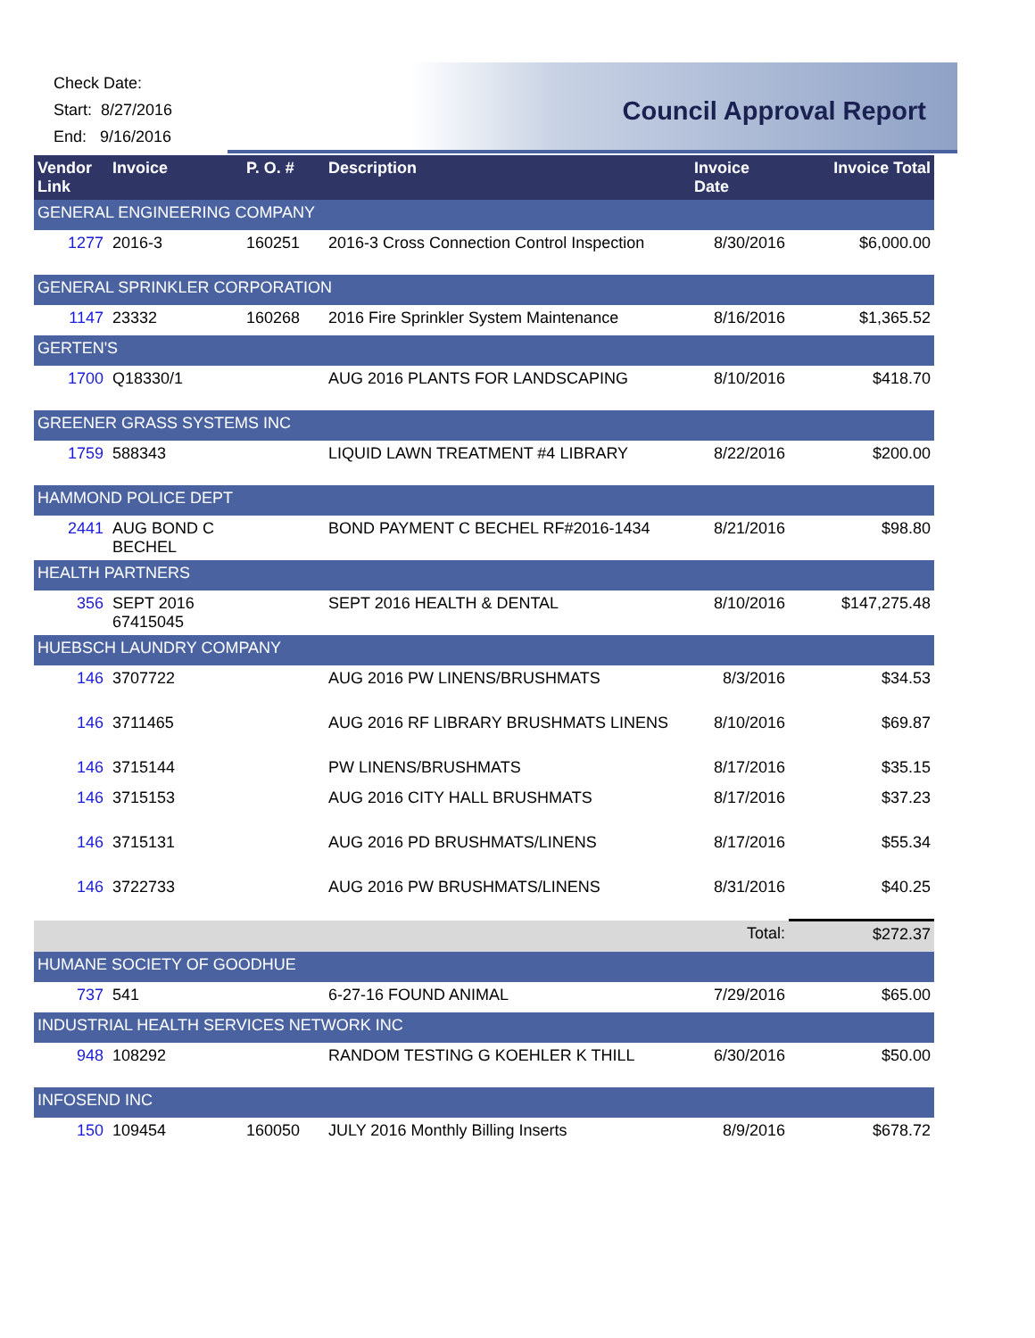Check Date:
Start: 8/27/2016
End: 9/16/2016
Council Approval Report
| Vendor Link | Invoice | P. O. # | Description | Invoice Date | Invoice Total |
| --- | --- | --- | --- | --- | --- |
| GENERAL ENGINEERING COMPANY | | | | | |
| 1277 | 2016-3 | 160251 | 2016-3 Cross Connection Control Inspection | 8/30/2016 | $6,000.00 |
| GENERAL SPRINKLER CORPORATION | | | | | |
| 1147 | 23332 | 160268 | 2016 Fire Sprinkler System Maintenance | 8/16/2016 | $1,365.52 |
| GERTEN'S | | | | | |
| 1700 | Q18330/1 | | AUG 2016 PLANTS FOR LANDSCAPING | 8/10/2016 | $418.70 |
| GREENER GRASS SYSTEMS INC | | | | | |
| 1759 | 588343 | | LIQUID LAWN TREATMENT #4 LIBRARY | 8/22/2016 | $200.00 |
| HAMMOND POLICE DEPT | | | | | |
| 2441 | AUG BOND C BECHEL | | BOND PAYMENT C BECHEL RF#2016-1434 | 8/21/2016 | $98.80 |
| HEALTH PARTNERS | | | | | |
| 356 | SEPT 2016 67415045 | | SEPT 2016 HEALTH & DENTAL | 8/10/2016 | $147,275.48 |
| HUEBSCH LAUNDRY COMPANY | | | | | |
| 146 | 3707722 | | AUG 2016 PW LINENS/BRUSHMATS | 8/3/2016 | $34.53 |
| 146 | 3711465 | | AUG 2016 RF LIBRARY BRUSHMATS LINENS | 8/10/2016 | $69.87 |
| 146 | 3715144 | | PW LINENS/BRUSHMATS | 8/17/2016 | $35.15 |
| 146 | 3715153 | | AUG 2016 CITY HALL BRUSHMATS | 8/17/2016 | $37.23 |
| 146 | 3715131 | | AUG 2016 PD BRUSHMATS/LINENS | 8/17/2016 | $55.34 |
| 146 | 3722733 | | AUG 2016 PW BRUSHMATS/LINENS | 8/31/2016 | $40.25 |
| | | | | Total: | $272.37 |
| HUMANE SOCIETY OF GOODHUE | | | | | |
| 737 | 541 | | 6-27-16 FOUND ANIMAL | 7/29/2016 | $65.00 |
| INDUSTRIAL HEALTH SERVICES NETWORK INC | | | | | |
| 948 | 108292 | | RANDOM TESTING G KOEHLER K THILL | 6/30/2016 | $50.00 |
| INFOSEND INC | | | | | |
| 150 | 109454 | 160050 | JULY 2016 Monthly Billing Inserts | 8/9/2016 | $678.72 |